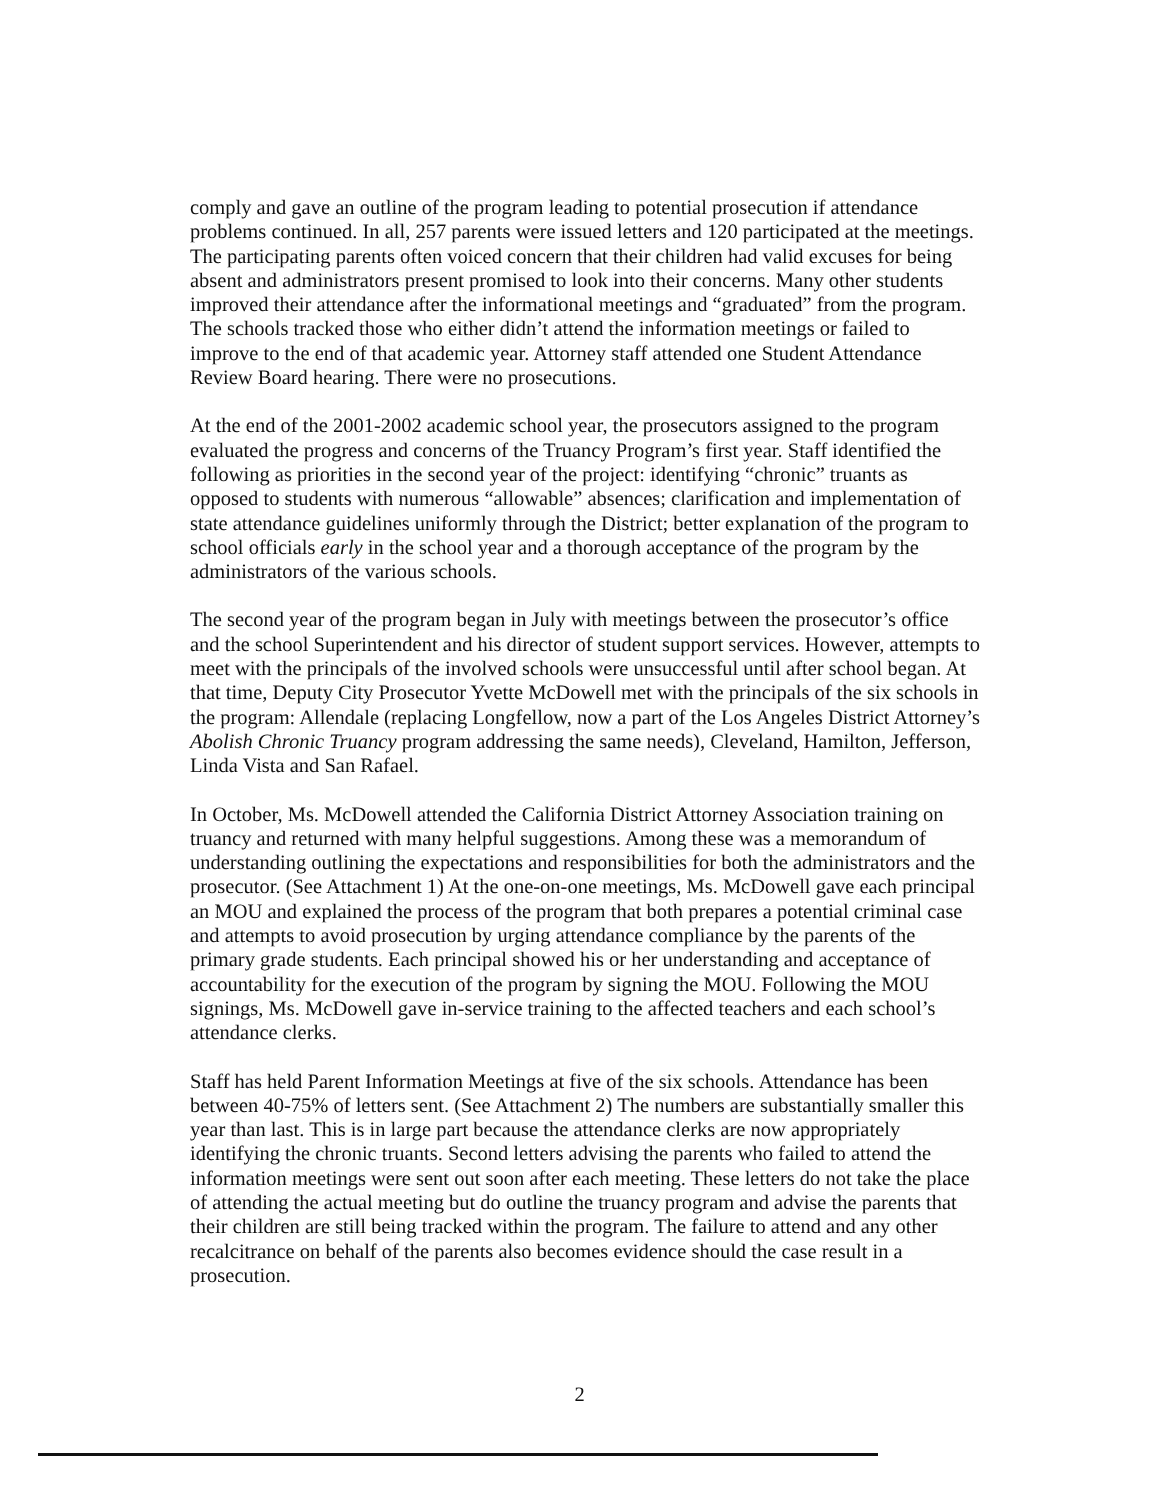comply and gave an outline of the program leading to potential prosecution if attendance problems continued. In all, 257 parents were issued letters and 120 participated at the meetings. The participating parents often voiced concern that their children had valid excuses for being absent and administrators present promised to look into their concerns. Many other students improved their attendance after the informational meetings and “graduated” from the program. The schools tracked those who either didn’t attend the information meetings or failed to improve to the end of that academic year. Attorney staff attended one Student Attendance Review Board hearing. There were no prosecutions.
At the end of the 2001-2002 academic school year, the prosecutors assigned to the program evaluated the progress and concerns of the Truancy Program’s first year. Staff identified the following as priorities in the second year of the project: identifying “chronic” truants as opposed to students with numerous “allowable” absences; clarification and implementation of state attendance guidelines uniformly through the District; better explanation of the program to school officials early in the school year and a thorough acceptance of the program by the administrators of the various schools.
The second year of the program began in July with meetings between the prosecutor’s office and the school Superintendent and his director of student support services. However, attempts to meet with the principals of the involved schools were unsuccessful until after school began. At that time, Deputy City Prosecutor Yvette McDowell met with the principals of the six schools in the program: Allendale (replacing Longfellow, now a part of the Los Angeles District Attorney’s Abolish Chronic Truancy program addressing the same needs), Cleveland, Hamilton, Jefferson, Linda Vista and San Rafael.
In October, Ms. McDowell attended the California District Attorney Association training on truancy and returned with many helpful suggestions. Among these was a memorandum of understanding outlining the expectations and responsibilities for both the administrators and the prosecutor. (See Attachment 1) At the one-on-one meetings, Ms. McDowell gave each principal an MOU and explained the process of the program that both prepares a potential criminal case and attempts to avoid prosecution by urging attendance compliance by the parents of the primary grade students. Each principal showed his or her understanding and acceptance of accountability for the execution of the program by signing the MOU. Following the MOU signings, Ms. McDowell gave in-service training to the affected teachers and each school’s attendance clerks.
Staff has held Parent Information Meetings at five of the six schools. Attendance has been between 40-75% of letters sent. (See Attachment 2) The numbers are substantially smaller this year than last. This is in large part because the attendance clerks are now appropriately identifying the chronic truants. Second letters advising the parents who failed to attend the information meetings were sent out soon after each meeting. These letters do not take the place of attending the actual meeting but do outline the truancy program and advise the parents that their children are still being tracked within the program. The failure to attend and any other recalcitrance on behalf of the parents also becomes evidence should the case result in a prosecution.
2